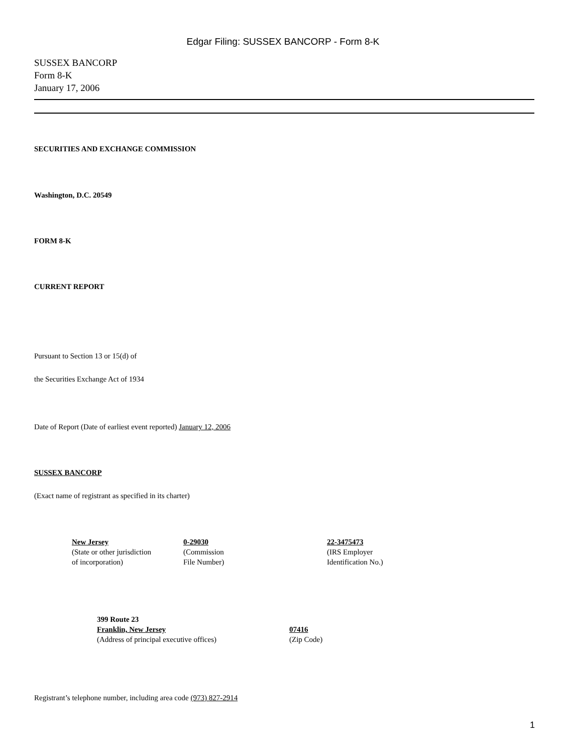Edgar Filing: SUSSEX BANCORP - Form 8-K
SUSSEX BANCORP
Form 8-K
January 17, 2006
SECURITIES AND EXCHANGE COMMISSION
Washington, D.C. 20549
FORM 8-K
CURRENT REPORT
Pursuant to Section 13 or 15(d) of
the Securities Exchange Act of 1934
Date of Report (Date of earliest event reported) January 12, 2006
SUSSEX BANCORP
(Exact name of registrant as specified in its charter)
New Jersey
(State or other jurisdiction
of incorporation)
0-29030
(Commission
File Number)
22-3475473
(IRS Employer
Identification No.)
399 Route 23
Franklin, New Jersey
(Address of principal executive offices)
07416
(Zip Code)
Registrant’s telephone number, including area code (973) 827-2914
1